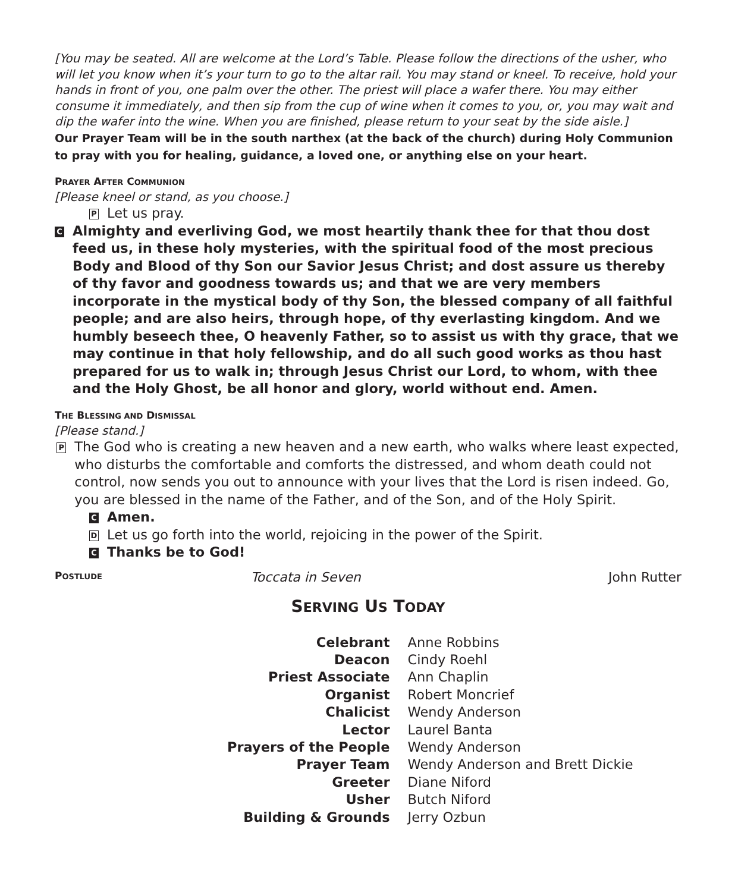[You may be seated. All are welcome at the Lord’s Table. Please follow the directions of the usher, who will let you know when it’s your turn to go to the altar rail. You may stand or kneel. To receive, hold your hands in front of you, one palm over the other. The priest will place a wafer there. You may either consume it immediately, and then sip from the cup of wine when it comes to you, or, you may wait and dip the wafer into the wine. When you are finished, please return to your seat by the side aisle.]
Our Prayer Team will be in the south narthex (at the back of the church) during Holy Communion to pray with you for healing, guidance, a loved one, or anything else on your heart.
PRAYER AFTER COMMUNION
[Please kneel or stand, as you choose.]
P
Let us pray.
C
Almighty and everliving God, we most heartily thank thee for that thou dost feed us, in these holy mysteries, with the spiritual food of the most precious Body and Blood of thy Son our Savior Jesus Christ; and dost assure us thereby of thy favor and goodness towards us; and that we are very members incorporate in the mystical body of thy Son, the blessed company of all faithful people; and are also heirs, through hope, of thy everlasting kingdom. And we humbly beseech thee, O heavenly Father, so to assist us with thy grace, that we may continue in that holy fellowship, and do all such good works as thou hast prepared for us to walk in; through Jesus Christ our Lord, to whom, with thee and the Holy Ghost, be all honor and glory, world without end. Amen.
THE BLESSING AND DISMISSAL
[Please stand.]
P
The God who is creating a new heaven and a new earth, who walks where least expected, who disturbs the comfortable and comforts the distressed, and whom death could not control, now sends you out to announce with your lives that the Lord is risen indeed. Go, you are blessed in the name of the Father, and of the Son, and of the Holy Spirit.
C
Amen.
D
Let us go forth into the world, rejoicing in the power of the Spirit.
C
Thanks be to God!
POSTLUDE Toccata in Seven John Rutter
SERVING US TODAY
| Celebrant | Anne Robbins |
| Deacon | Cindy Roehl |
| Priest Associate | Ann Chaplin |
| Organist | Robert Moncrief |
| Chalicist | Wendy Anderson |
| Lector | Laurel Banta |
| Prayers of the People | Wendy Anderson |
| Prayer Team | Wendy Anderson and Brett Dickie |
| Greeter | Diane Niford |
| Usher | Butch Niford |
| Building & Grounds | Jerry Ozbun |